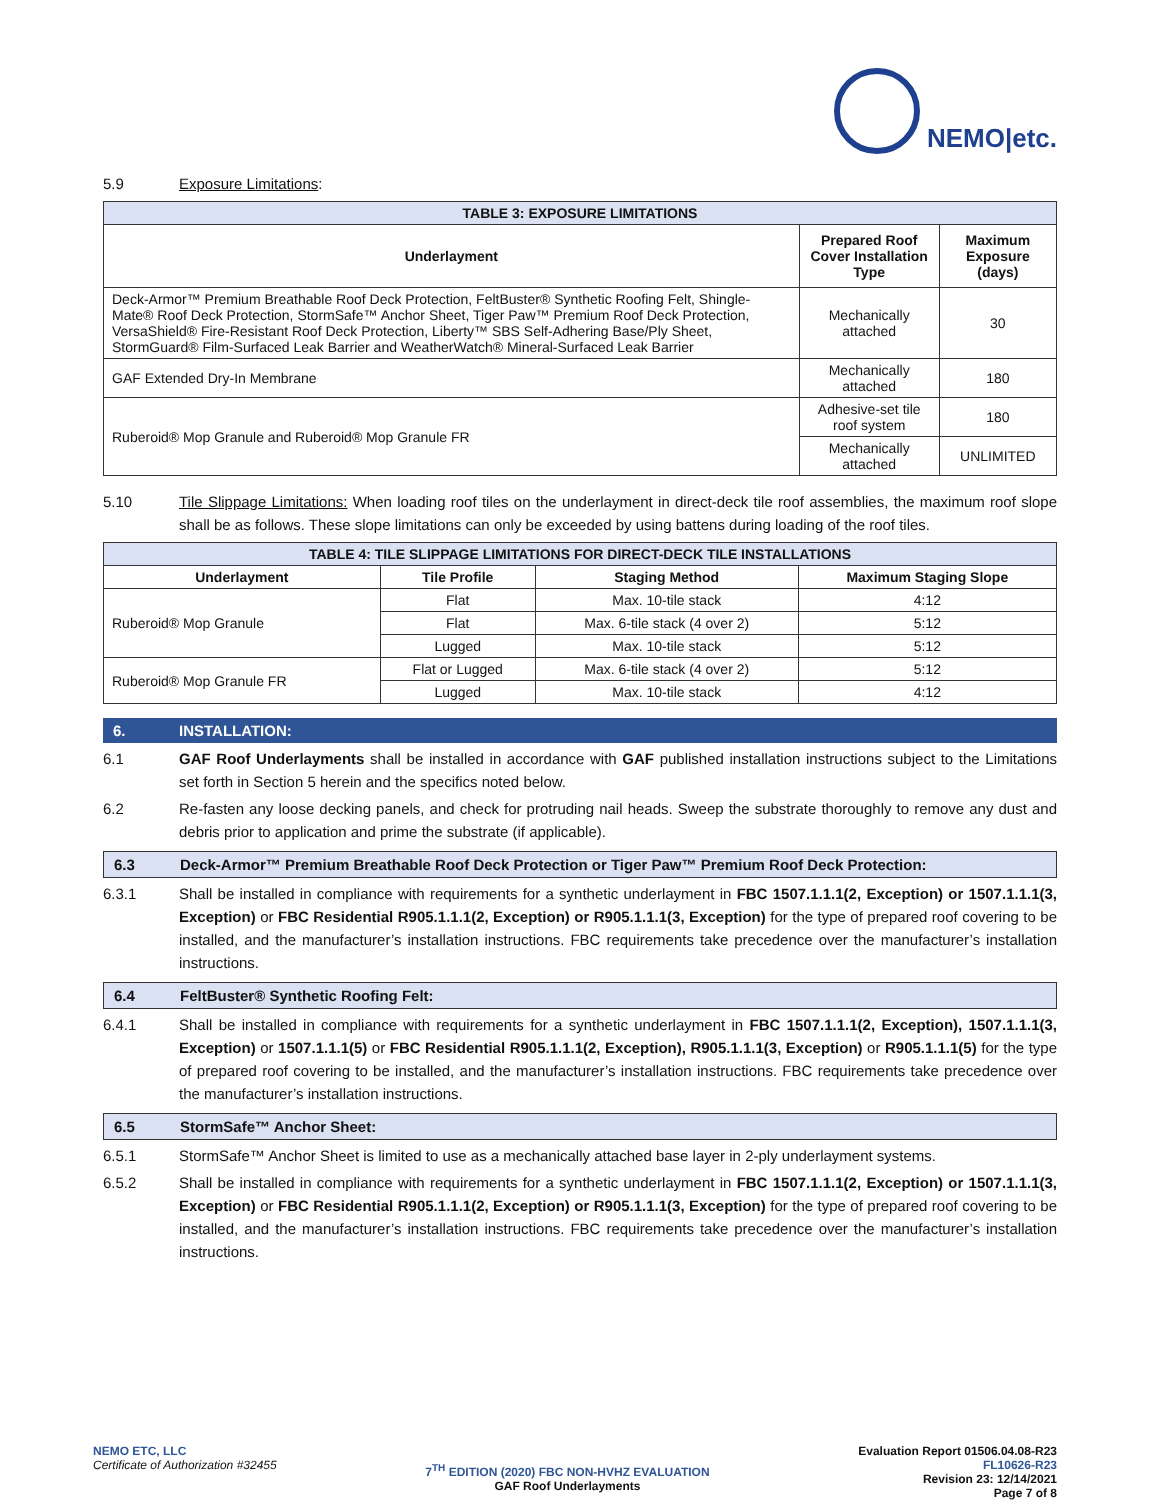NEMO|etc.
5.9 Exposure Limitations:
| TABLE 3: EXPOSURE LIMITATIONS | | |
| --- | --- | --- |
| Underlayment | Prepared Roof Cover Installation Type | Maximum Exposure (days) |
| Deck-Armor™ Premium Breathable Roof Deck Protection, FeltBuster® Synthetic Roofing Felt, Shingle-Mate® Roof Deck Protection, StormSafe™ Anchor Sheet, Tiger Paw™ Premium Roof Deck Protection, VersaShield® Fire-Resistant Roof Deck Protection, Liberty™ SBS Self-Adhering Base/Ply Sheet, StormGuard® Film-Surfaced Leak Barrier and WeatherWatch® Mineral-Surfaced Leak Barrier | Mechanically attached | 30 |
| GAF Extended Dry-In Membrane | Mechanically attached | 180 |
| Ruberoid® Mop Granule and Ruberoid® Mop Granule FR | Adhesive-set tile roof system | 180 |
| | Mechanically attached | UNLIMITED |
5.10 Tile Slippage Limitations: When loading roof tiles on the underlayment in direct-deck tile roof assemblies, the maximum roof slope shall be as follows. These slope limitations can only be exceeded by using battens during loading of the roof tiles.
| TABLE 4: TILE SLIPPAGE LIMITATIONS FOR DIRECT-DECK TILE INSTALLATIONS | | | |
| --- | --- | --- | --- |
| Underlayment | Tile Profile | Staging Method | Maximum Staging Slope |
| Ruberoid® Mop Granule | Flat | Max. 10-tile stack | 4:12 |
| | Flat | Max. 6-tile stack (4 over 2) | 5:12 |
| | Lugged | Max. 10-tile stack | 5:12 |
| Ruberoid® Mop Granule FR | Flat or Lugged | Max. 6-tile stack (4 over 2) | 5:12 |
| | Lugged | Max. 10-tile stack | 4:12 |
6. INSTALLATION:
6.1 GAF Roof Underlayments shall be installed in accordance with GAF published installation instructions subject to the Limitations set forth in Section 5 herein and the specifics noted below.
6.2 Re-fasten any loose decking panels, and check for protruding nail heads. Sweep the substrate thoroughly to remove any dust and debris prior to application and prime the substrate (if applicable).
6.3 Deck-Armor™ Premium Breathable Roof Deck Protection or Tiger Paw™ Premium Roof Deck Protection:
6.3.1 Shall be installed in compliance with requirements for a synthetic underlayment in FBC 1507.1.1.1(2, Exception) or 1507.1.1.1(3, Exception) or FBC Residential R905.1.1.1(2, Exception) or R905.1.1.1(3, Exception) for the type of prepared roof covering to be installed, and the manufacturer’s installation instructions. FBC requirements take precedence over the manufacturer’s installation instructions.
6.4 FeltBuster® Synthetic Roofing Felt:
6.4.1 Shall be installed in compliance with requirements for a synthetic underlayment in FBC 1507.1.1.1(2, Exception), 1507.1.1.1(3, Exception) or 1507.1.1.1(5) or FBC Residential R905.1.1.1(2, Exception), R905.1.1.1(3, Exception) or R905.1.1.1(5) for the type of prepared roof covering to be installed, and the manufacturer’s installation instructions. FBC requirements take precedence over the manufacturer’s installation instructions.
6.5 StormSafe™ Anchor Sheet:
6.5.1 StormSafe™ Anchor Sheet is limited to use as a mechanically attached base layer in 2-ply underlayment systems.
6.5.2 Shall be installed in compliance with requirements for a synthetic underlayment in FBC 1507.1.1.1(2, Exception) or 1507.1.1.1(3, Exception) or FBC Residential R905.1.1.1(2, Exception) or R905.1.1.1(3, Exception) for the type of prepared roof covering to be installed, and the manufacturer’s installation instructions. FBC requirements take precedence over the manufacturer’s installation instructions.
NEMO ETC, LLC
Certificate of Authorization #32455
7<sup>TH</sup> EDITION (2020) FBC NON-HVHZ EVALUATION
GAF Roof Underlayments
Evaluation Report 01506.04.08-R23
FL10626-R23
Revision 23: 12/14/2021
Page 7 of 8